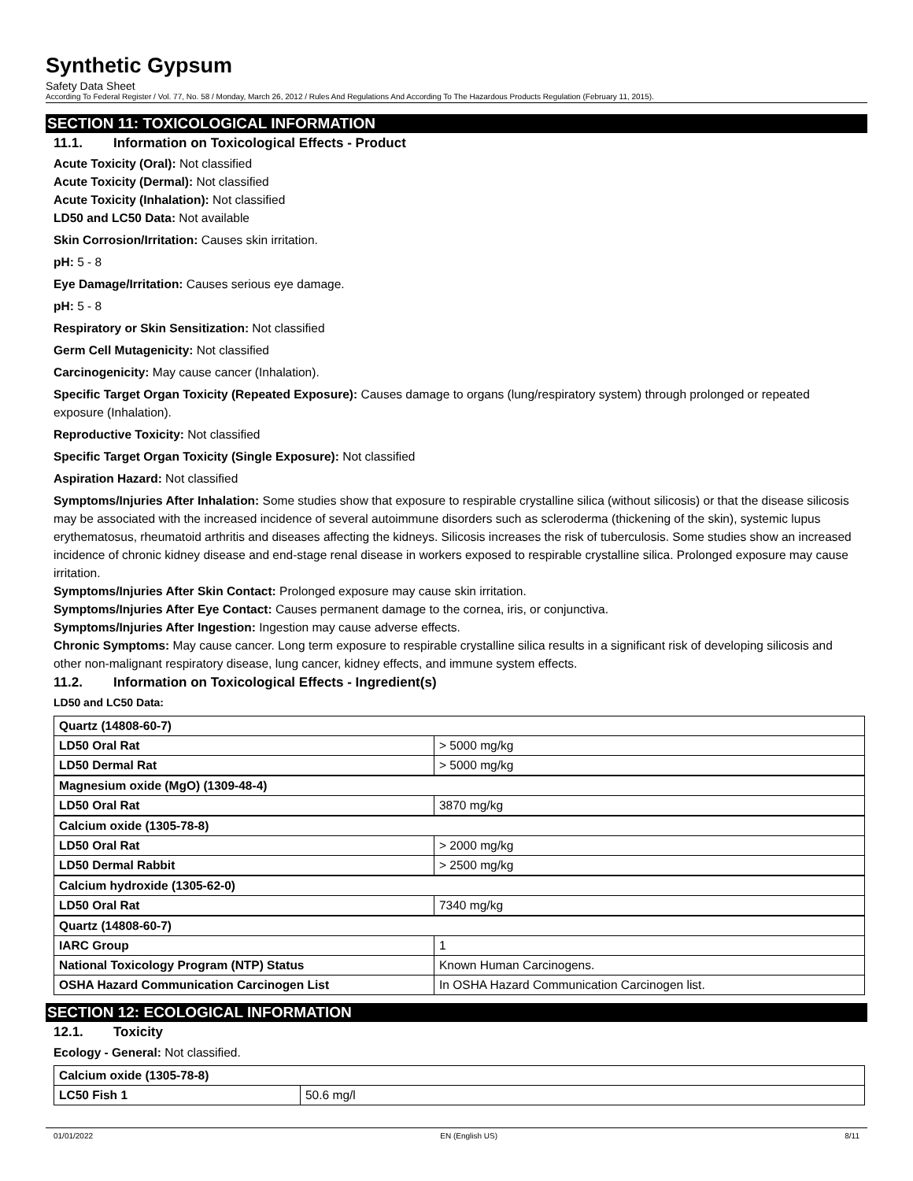Synthetic Gypsum
Safety Data Sheet
According To Federal Register / Vol. 77, No. 58 / Monday, March 26, 2012 / Rules And Regulations And According To The Hazardous Products Regulation (February 11, 2015).
SECTION 11: TOXICOLOGICAL INFORMATION
11.1. Information on Toxicological Effects - Product
Acute Toxicity (Oral): Not classified
Acute Toxicity (Dermal): Not classified
Acute Toxicity (Inhalation): Not classified
LD50 and LC50 Data: Not available
Skin Corrosion/Irritation: Causes skin irritation.
pH: 5 - 8
Eye Damage/Irritation: Causes serious eye damage.
pH: 5 - 8
Respiratory or Skin Sensitization: Not classified
Germ Cell Mutagenicity: Not classified
Carcinogenicity: May cause cancer (Inhalation).
Specific Target Organ Toxicity (Repeated Exposure): Causes damage to organs (lung/respiratory system) through prolonged or repeated exposure (Inhalation).
Reproductive Toxicity: Not classified
Specific Target Organ Toxicity (Single Exposure): Not classified
Aspiration Hazard: Not classified
Symptoms/Injuries After Inhalation: Some studies show that exposure to respirable crystalline silica (without silicosis) or that the disease silicosis may be associated with the increased incidence of several autoimmune disorders such as scleroderma (thickening of the skin), systemic lupus erythematosus, rheumatoid arthritis and diseases affecting the kidneys. Silicosis increases the risk of tuberculosis. Some studies show an increased incidence of chronic kidney disease and end-stage renal disease in workers exposed to respirable crystalline silica. Prolonged exposure may cause irritation.
Symptoms/Injuries After Skin Contact: Prolonged exposure may cause skin irritation.
Symptoms/Injuries After Eye Contact: Causes permanent damage to the cornea, iris, or conjunctiva.
Symptoms/Injuries After Ingestion: Ingestion may cause adverse effects.
Chronic Symptoms: May cause cancer. Long term exposure to respirable crystalline silica results in a significant risk of developing silicosis and other non-malignant respiratory disease, lung cancer, kidney effects, and immune system effects.
11.2. Information on Toxicological Effects - Ingredient(s)
LD50 and LC50 Data:
| Quartz (14808-60-7) | |
| LD50 Oral Rat | > 5000 mg/kg |
| LD50 Dermal Rat | > 5000 mg/kg |
| Magnesium oxide (MgO) (1309-48-4) | |
| LD50 Oral Rat | 3870 mg/kg |
| Calcium oxide (1305-78-8) | |
| LD50 Oral Rat | > 2000 mg/kg |
| LD50 Dermal Rabbit | > 2500 mg/kg |
| Calcium hydroxide (1305-62-0) | |
| LD50 Oral Rat | 7340 mg/kg |
| Quartz (14808-60-7) | |
| IARC Group | 1 |
| National Toxicology Program (NTP) Status | Known Human Carcinogens. |
| OSHA Hazard Communication Carcinogen List | In OSHA Hazard Communication Carcinogen list. |
SECTION 12: ECOLOGICAL INFORMATION
12.1. Toxicity
Ecology - General: Not classified.
| Calcium oxide (1305-78-8) | |
| LC50 Fish 1 | 50.6 mg/l |
01/01/2022 EN (English US) 8/11